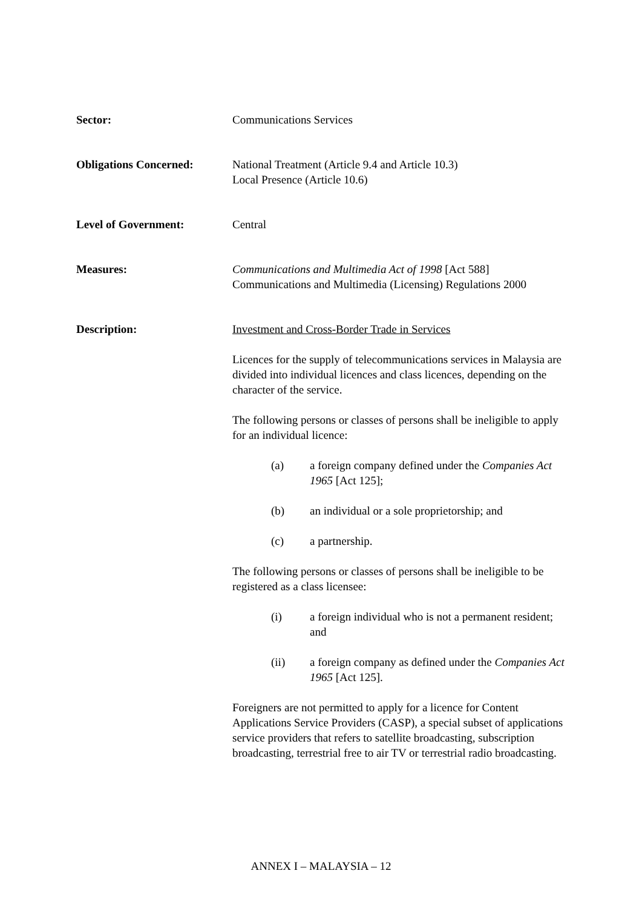Sector: Communications Services
Obligations Concerned: National Treatment (Article 9.4 and Article 10.3)
Local Presence (Article 10.6)
Level of Government: Central
Measures: Communications and Multimedia Act of 1998 [Act 588]
Communications and Multimedia (Licensing) Regulations 2000
Description: Investment and Cross-Border Trade in Services
Licences for the supply of telecommunications services in Malaysia are divided into individual licences and class licences, depending on the character of the service.
The following persons or classes of persons shall be ineligible to apply for an individual licence:
(a) a foreign company defined under the Companies Act 1965 [Act 125];
(b) an individual or a sole proprietorship; and
(c) a partnership.
The following persons or classes of persons shall be ineligible to be registered as a class licensee:
(i) a foreign individual who is not a permanent resident; and
(ii) a foreign company as defined under the Companies Act 1965 [Act 125].
Foreigners are not permitted to apply for a licence for Content Applications Service Providers (CASP), a special subset of applications service providers that refers to satellite broadcasting, subscription broadcasting, terrestrial free to air TV or terrestrial radio broadcasting.
ANNEX I – MALAYSIA – 12